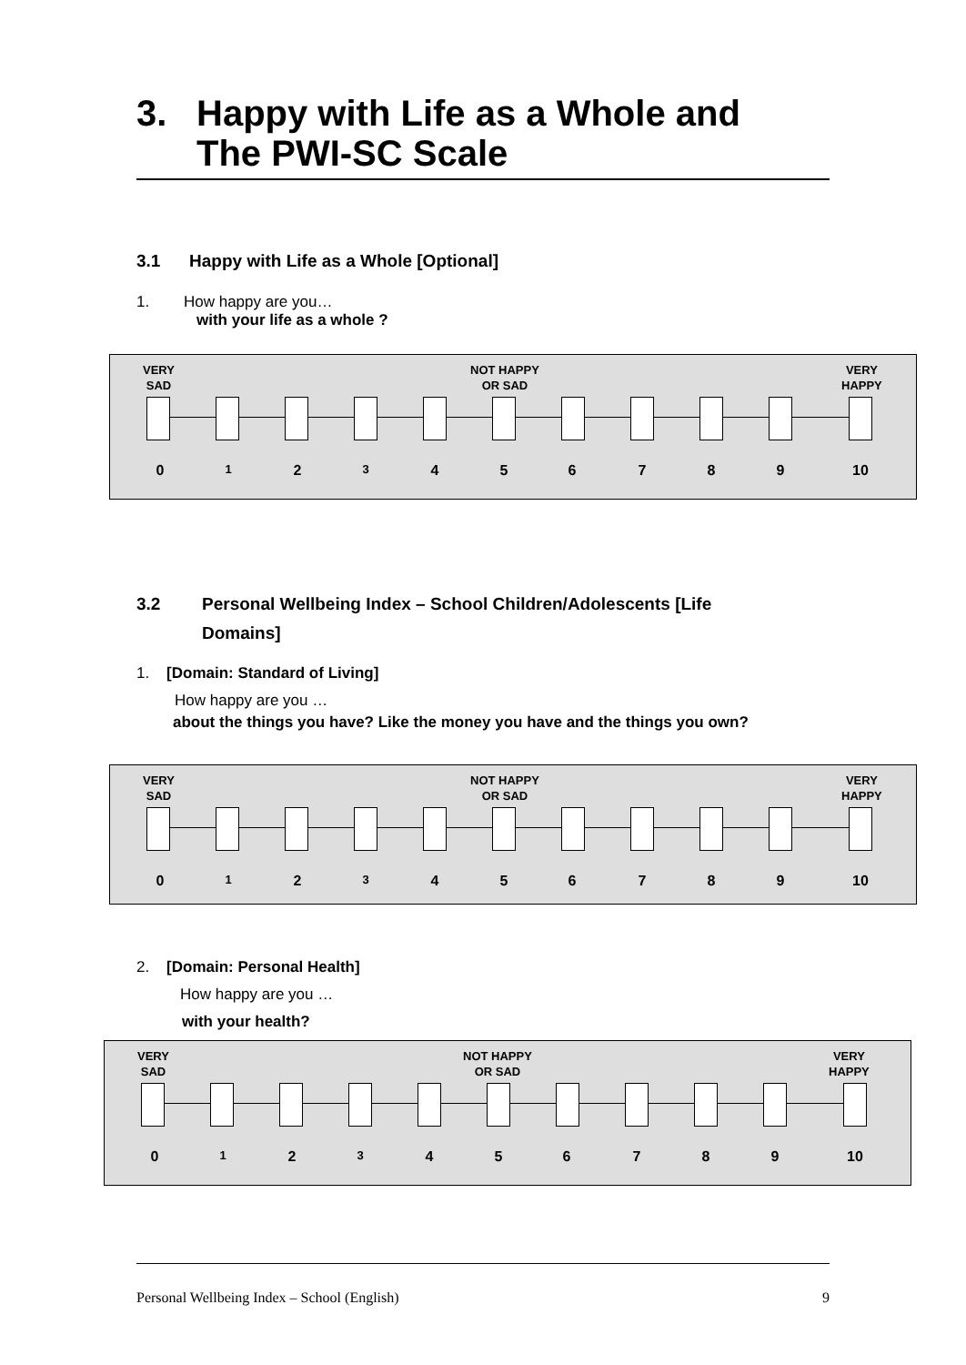3. Happy with Life as a Whole and
The PWI-SC Scale
3.1 Happy with Life as a Whole [Optional]
1. How happy are you…
with your life as a whole ?
VERY
SAD
NOT HAPPY
OR SAD
VERY
HAPPY
0 1 2 3 4 5 6 7 8 9 10
3.2 Personal Wellbeing Index – School Children/Adolescents [Life Domains]
1. [Domain: Standard of Living]
How happy are you …
about the things you have? Like the money you have and the things you own?
VERY
SAD
NOT HAPPY
OR SAD
VERY
HAPPY
0 1 2 3 4 5 6 7 8 9 10
2. [Domain: Personal Health]
How happy are you …
with your health?
VERY
SAD
NOT HAPPY
OR SAD
VERY
HAPPY
0 1 2 3 4 5 6 7 8 9 10
Personal Wellbeing Index – School (English) 9